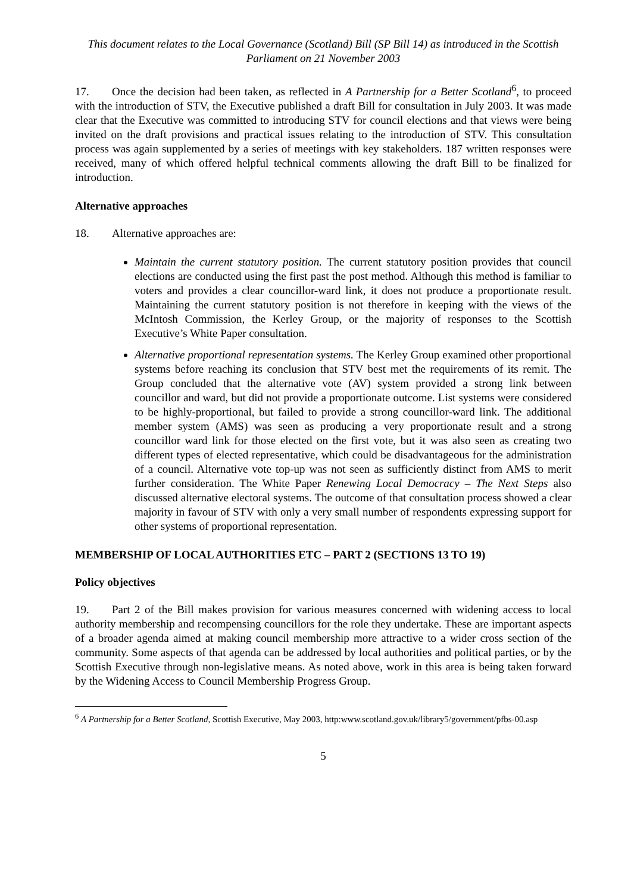This document relates to the Local Governance (Scotland) Bill (SP Bill 14) as introduced in the Scottish Parliament on 21 November 2003
17. Once the decision had been taken, as reflected in A Partnership for a Better Scotland<sup>6</sup>, to proceed with the introduction of STV, the Executive published a draft Bill for consultation in July 2003. It was made clear that the Executive was committed to introducing STV for council elections and that views were being invited on the draft provisions and practical issues relating to the introduction of STV. This consultation process was again supplemented by a series of meetings with key stakeholders. 187 written responses were received, many of which offered helpful technical comments allowing the draft Bill to be finalized for introduction.
Alternative approaches
18. Alternative approaches are:
Maintain the current statutory position. The current statutory position provides that council elections are conducted using the first past the post method. Although this method is familiar to voters and provides a clear councillor-ward link, it does not produce a proportionate result. Maintaining the current statutory position is not therefore in keeping with the views of the McIntosh Commission, the Kerley Group, or the majority of responses to the Scottish Executive’s White Paper consultation.
Alternative proportional representation systems. The Kerley Group examined other proportional systems before reaching its conclusion that STV best met the requirements of its remit. The Group concluded that the alternative vote (AV) system provided a strong link between councillor and ward, but did not provide a proportionate outcome. List systems were considered to be highly-proportional, but failed to provide a strong councillor-ward link. The additional member system (AMS) was seen as producing a very proportionate result and a strong councillor ward link for those elected on the first vote, but it was also seen as creating two different types of elected representative, which could be disadvantageous for the administration of a council. Alternative vote top-up was not seen as sufficiently distinct from AMS to merit further consideration. The White Paper Renewing Local Democracy – The Next Steps also discussed alternative electoral systems. The outcome of that consultation process showed a clear majority in favour of STV with only a very small number of respondents expressing support for other systems of proportional representation.
MEMBERSHIP OF LOCAL AUTHORITIES ETC – PART 2 (SECTIONS 13 TO 19)
Policy objectives
19. Part 2 of the Bill makes provision for various measures concerned with widening access to local authority membership and recompensing councillors for the role they undertake. These are important aspects of a broader agenda aimed at making council membership more attractive to a wider cross section of the community. Some aspects of that agenda can be addressed by local authorities and political parties, or by the Scottish Executive through non-legislative means. As noted above, work in this area is being taken forward by the Widening Access to Council Membership Progress Group.
<sup>6</sup> A Partnership for a Better Scotland, Scottish Executive, May 2003, http:www.scotland.gov.uk/library5/government/pfbs-00.asp
5